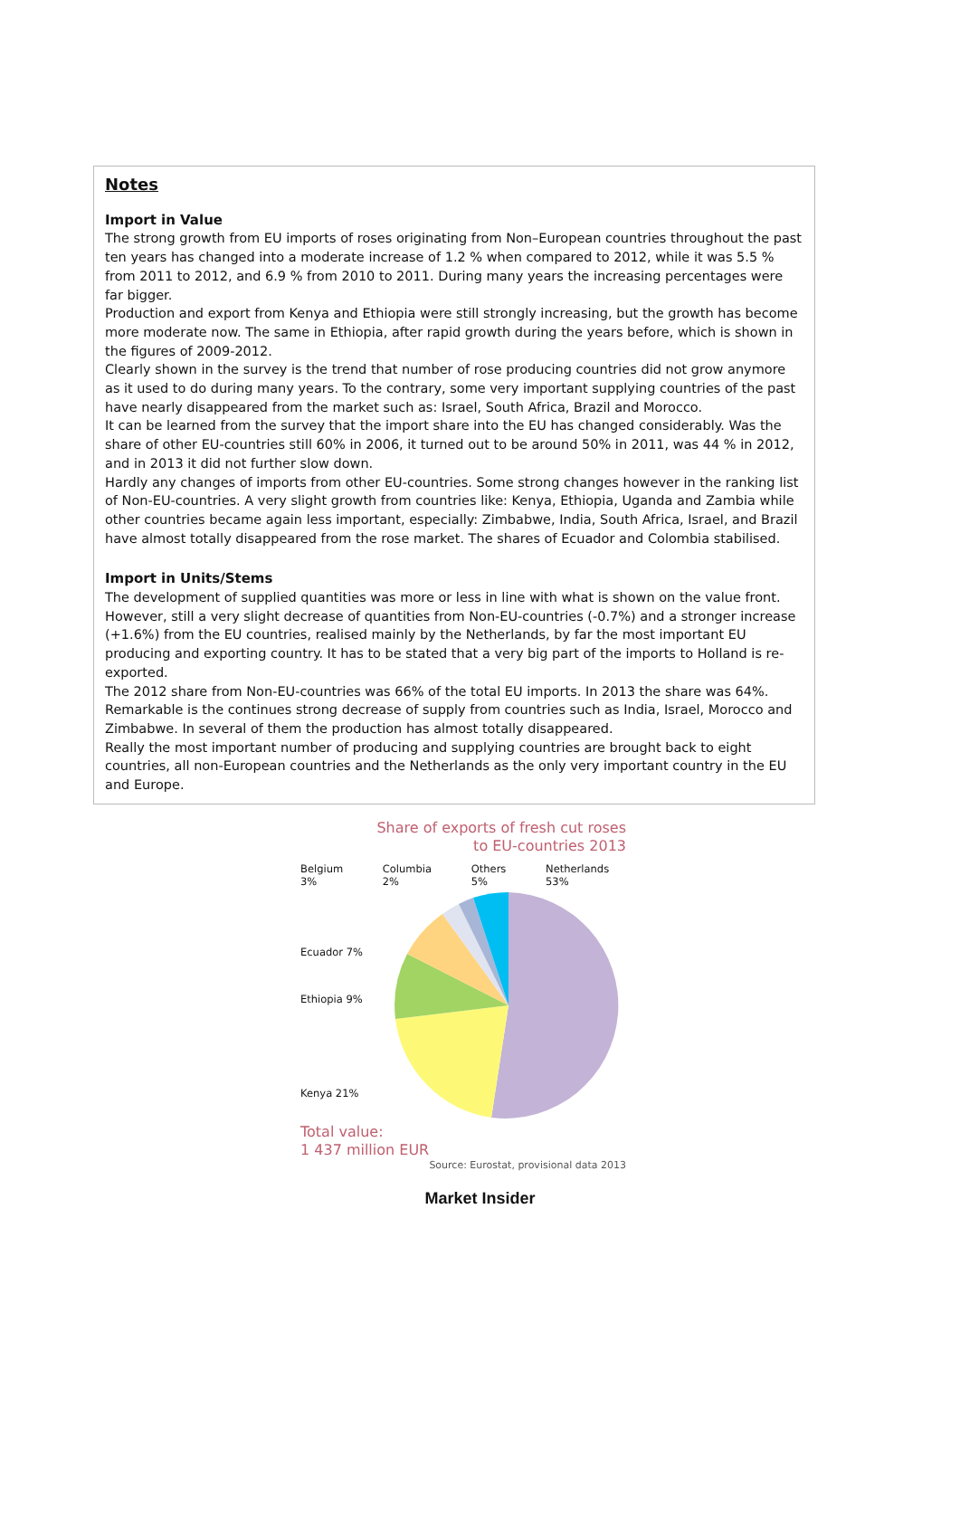Notes
Import in Value
The strong growth from EU imports of roses originating from Non–European countries throughout the past ten years has changed into a moderate increase of 1.2 % when compared to 2012, while it was 5.5 % from 2011 to 2012, and 6.9 % from 2010 to 2011. During many years the increasing percentages were far bigger.
Production and export from Kenya and Ethiopia were still strongly increasing, but the growth has become more moderate now. The same in Ethiopia, after rapid growth during the years before, which is shown in the figures of 2009-2012.
Clearly shown in the survey is the trend that number of rose producing countries did not grow anymore as it used to do during many years. To the contrary, some very important supplying countries of the past have nearly disappeared from the market such as: Israel, South Africa, Brazil and Morocco.
It can be learned from the survey that the import share into the EU has changed considerably. Was the share of other EU-countries still 60% in 2006, it turned out to be around 50% in 2011, was 44 % in 2012, and in 2013 it did not further slow down.
Hardly any changes of imports from other EU-countries. Some strong changes however in the ranking list of Non-EU-countries. A very slight growth from countries like: Kenya, Ethiopia, Uganda and Zambia while other countries became again less important, especially: Zimbabwe, India, South Africa, Israel, and Brazil have almost totally disappeared from the rose market. The shares of Ecuador and Colombia stabilised.
Import in Units/Stems
The development of supplied quantities was more or less in line with what is shown on the value front. However, still a very slight decrease of quantities from Non-EU-countries (-0.7%) and a stronger increase (+1.6%) from the EU countries, realised mainly by the Netherlands, by far the most important EU producing and exporting country. It has to be stated that a very big part of the imports to Holland is re-exported.
The 2012 share from Non-EU-countries was 66% of the total EU imports. In 2013 the share was 64%.
Remarkable is the continues strong decrease of supply from countries such as India, Israel, Morocco and Zimbabwe. In several of them the production has almost totally disappeared.
Really the most important number of producing and supplying countries are brought back to eight countries, all non-European countries and the Netherlands as the only very important country in the EU and Europe.
Share of exports of fresh cut roses
to EU-countries 2013
Belgium 3% Columbia 2% Others 5% Netherlands 53%
Ecuador 7%
Ethiopia 9%
Kenya 21%
Total value:
1 437 million EUR
Source: Eurostat, provisional data 2013
Market Insider